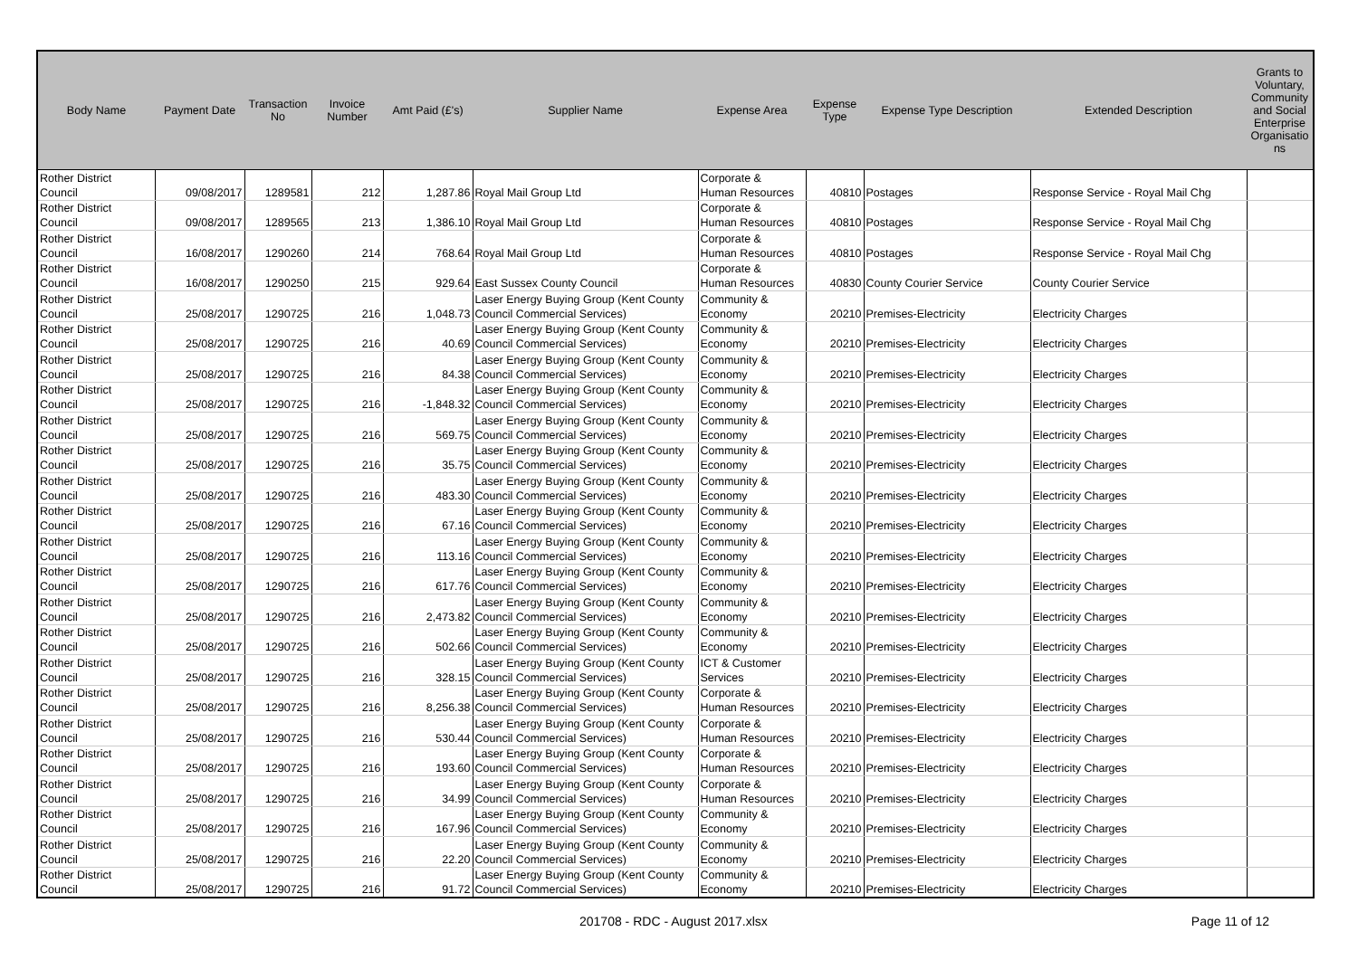| Body Name | Payment Date | Transaction No | Invoice Number | Amt Paid (£'s) | Supplier Name | Expense Area | Expense Type | Expense Type Description | Extended Description | Grants to Voluntary, Community and Social Enterprise Organisatio ns |
| --- | --- | --- | --- | --- | --- | --- | --- | --- | --- | --- |
| Rother District Council | 09/08/2017 | 1289581 | 212 | 1,287.86 | Royal Mail Group Ltd | Corporate & Human Resources | 40810 | Postages | Response Service - Royal Mail Chg | |
| Rother District Council | 09/08/2017 | 1289565 | 213 | 1,386.10 | Royal Mail Group Ltd | Corporate & Human Resources | 40810 | Postages | Response Service - Royal Mail Chg | |
| Rother District Council | 16/08/2017 | 1290260 | 214 | 768.64 | Royal Mail Group Ltd | Corporate & Human Resources | 40810 | Postages | Response Service - Royal Mail Chg | |
| Rother District Council | 16/08/2017 | 1290250 | 215 | 929.64 | East Sussex County Council | Corporate & Human Resources | 40830 | County Courier Service | County Courier Service | |
| Rother District Council | 25/08/2017 | 1290725 | 216 | 1,048.73 | Laser Energy Buying Group (Kent County Council Commercial Services) | Community & Economy | 20210 | Premises-Electricity | Electricity Charges | |
| Rother District Council | 25/08/2017 | 1290725 | 216 | 40.69 | Laser Energy Buying Group (Kent County Council Commercial Services) | Community & Economy | 20210 | Premises-Electricity | Electricity Charges | |
| Rother District Council | 25/08/2017 | 1290725 | 216 | 84.38 | Laser Energy Buying Group (Kent County Council Commercial Services) | Community & Economy | 20210 | Premises-Electricity | Electricity Charges | |
| Rother District Council | 25/08/2017 | 1290725 | 216 | -1,848.32 | Laser Energy Buying Group (Kent County Council Commercial Services) | Community & Economy | 20210 | Premises-Electricity | Electricity Charges | |
| Rother District Council | 25/08/2017 | 1290725 | 216 | 569.75 | Laser Energy Buying Group (Kent County Council Commercial Services) | Community & Economy | 20210 | Premises-Electricity | Electricity Charges | |
| Rother District Council | 25/08/2017 | 1290725 | 216 | 35.75 | Laser Energy Buying Group (Kent County Council Commercial Services) | Community & Economy | 20210 | Premises-Electricity | Electricity Charges | |
| Rother District Council | 25/08/2017 | 1290725 | 216 | 483.30 | Laser Energy Buying Group (Kent County Council Commercial Services) | Community & Economy | 20210 | Premises-Electricity | Electricity Charges | |
| Rother District Council | 25/08/2017 | 1290725 | 216 | 67.16 | Laser Energy Buying Group (Kent County Council Commercial Services) | Community & Economy | 20210 | Premises-Electricity | Electricity Charges | |
| Rother District Council | 25/08/2017 | 1290725 | 216 | 113.16 | Laser Energy Buying Group (Kent County Council Commercial Services) | Community & Economy | 20210 | Premises-Electricity | Electricity Charges | |
| Rother District Council | 25/08/2017 | 1290725 | 216 | 617.76 | Laser Energy Buying Group (Kent County Council Commercial Services) | Community & Economy | 20210 | Premises-Electricity | Electricity Charges | |
| Rother District Council | 25/08/2017 | 1290725 | 216 | 2,473.82 | Laser Energy Buying Group (Kent County Council Commercial Services) | Community & Economy | 20210 | Premises-Electricity | Electricity Charges | |
| Rother District Council | 25/08/2017 | 1290725 | 216 | 502.66 | Laser Energy Buying Group (Kent County Council Commercial Services) | Community & Economy | 20210 | Premises-Electricity | Electricity Charges | |
| Rother District Council | 25/08/2017 | 1290725 | 216 | 328.15 | Laser Energy Buying Group (Kent County Council Commercial Services) | ICT & Customer Services | 20210 | Premises-Electricity | Electricity Charges | |
| Rother District Council | 25/08/2017 | 1290725 | 216 | 8,256.38 | Laser Energy Buying Group (Kent County Council Commercial Services) | Corporate & Human Resources | 20210 | Premises-Electricity | Electricity Charges | |
| Rother District Council | 25/08/2017 | 1290725 | 216 | 530.44 | Laser Energy Buying Group (Kent County Council Commercial Services) | Corporate & Human Resources | 20210 | Premises-Electricity | Electricity Charges | |
| Rother District Council | 25/08/2017 | 1290725 | 216 | 193.60 | Laser Energy Buying Group (Kent County Council Commercial Services) | Corporate & Human Resources | 20210 | Premises-Electricity | Electricity Charges | |
| Rother District Council | 25/08/2017 | 1290725 | 216 | 34.99 | Laser Energy Buying Group (Kent County Council Commercial Services) | Corporate & Human Resources | 20210 | Premises-Electricity | Electricity Charges | |
| Rother District Council | 25/08/2017 | 1290725 | 216 | 167.96 | Laser Energy Buying Group (Kent County Council Commercial Services) | Community & Economy | 20210 | Premises-Electricity | Electricity Charges | |
| Rother District Council | 25/08/2017 | 1290725 | 216 | 22.20 | Laser Energy Buying Group (Kent County Council Commercial Services) | Community & Economy | 20210 | Premises-Electricity | Electricity Charges | |
| Rother District Council | 25/08/2017 | 1290725 | 216 | 91.72 | Laser Energy Buying Group (Kent County Council Commercial Services) | Community & Economy | 20210 | Premises-Electricity | Electricity Charges | |
201708 - RDC - August 2017.xlsx Page 11 of 12